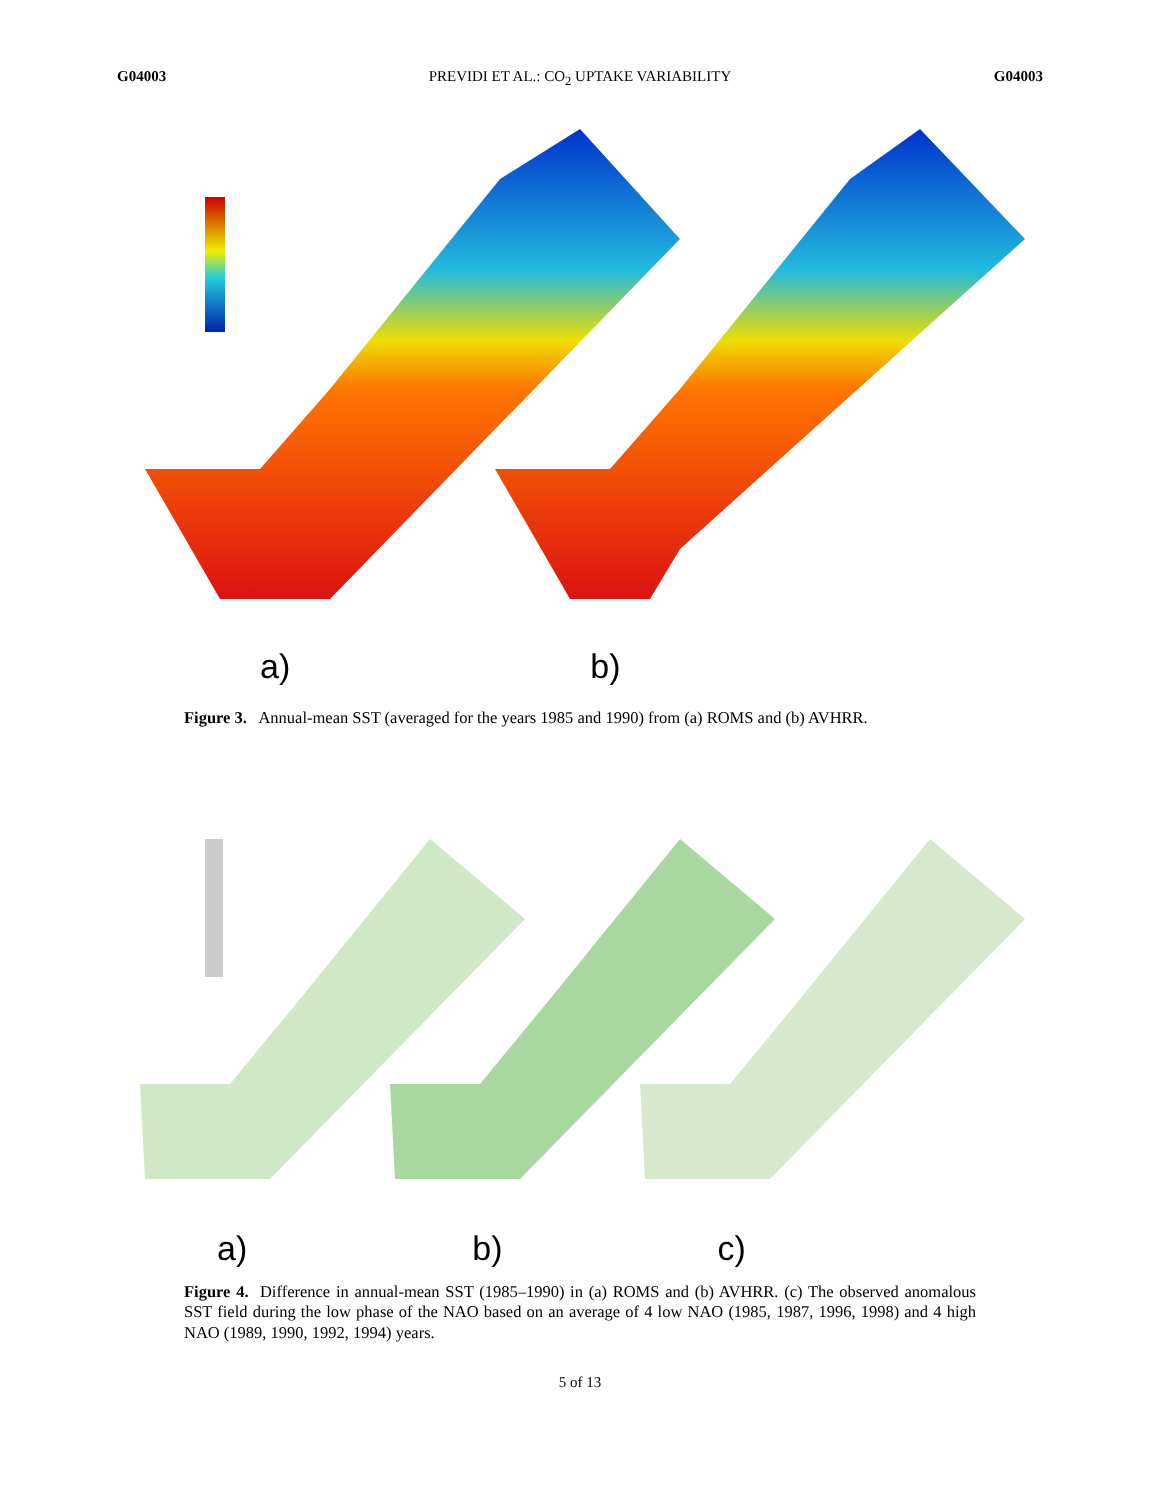G04003 PREVIDI ET AL.: CO<sub>2</sub> UPTAKE VARIABILITY G04003
a) b)
Figure 3. Annual-mean SST (averaged for the years 1985 and 1990) from (a) ROMS and (b) AVHRR.
a) b) c)
Figure 4. Difference in annual-mean SST (1985–1990) in (a) ROMS and (b) AVHRR. (c) The observed anomalous SST field during the low phase of the NAO based on an average of 4 low NAO (1985, 1987, 1996, 1998) and 4 high NAO (1989, 1990, 1992, 1994) years.
5 of 13